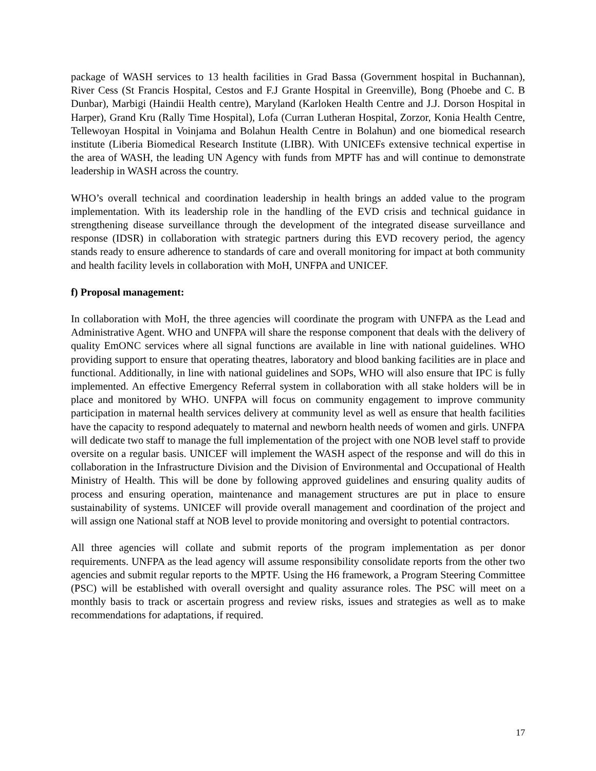package of WASH services to 13 health facilities in Grad Bassa (Government hospital in Buchannan), River Cess (St Francis Hospital, Cestos and F.J Grante Hospital in Greenville), Bong (Phoebe and C. B Dunbar), Marbigi (Haindii Health centre), Maryland (Karloken Health Centre and J.J. Dorson Hospital in Harper), Grand Kru (Rally Time Hospital), Lofa (Curran Lutheran Hospital, Zorzor, Konia Health Centre, Tellewoyan Hospital in Voinjama and Bolahun Health Centre in Bolahun) and one biomedical research institute (Liberia Biomedical Research Institute (LIBR). With UNICEFs extensive technical expertise in the area of WASH, the leading UN Agency with funds from MPTF has and will continue to demonstrate leadership in WASH across the country.
WHO’s overall technical and coordination leadership in health brings an added value to the program implementation. With its leadership role in the handling of the EVD crisis and technical guidance in strengthening disease surveillance through the development of the integrated disease surveillance and response (IDSR) in collaboration with strategic partners during this EVD recovery period, the agency stands ready to ensure adherence to standards of care and overall monitoring for impact at both community and health facility levels in collaboration with MoH, UNFPA and UNICEF.
f) Proposal management:
In collaboration with MoH, the three agencies will coordinate the program with UNFPA as the Lead and Administrative Agent. WHO and UNFPA will share the response component that deals with the delivery of quality EmONC services where all signal functions are available in line with national guidelines. WHO providing support to ensure that operating theatres, laboratory and blood banking facilities are in place and functional. Additionally, in line with national guidelines and SOPs, WHO will also ensure that IPC is fully implemented. An effective Emergency Referral system in collaboration with all stake holders will be in place and monitored by WHO. UNFPA will focus on community engagement to improve community participation in maternal health services delivery at community level as well as ensure that health facilities have the capacity to respond adequately to maternal and newborn health needs of women and girls. UNFPA will dedicate two staff to manage the full implementation of the project with one NOB level staff to provide oversite on a regular basis. UNICEF will implement the WASH aspect of the response and will do this in collaboration in the Infrastructure Division and the Division of Environmental and Occupational of Health Ministry of Health. This will be done by following approved guidelines and ensuring quality audits of process and ensuring operation, maintenance and management structures are put in place to ensure sustainability of systems. UNICEF will provide overall management and coordination of the project and will assign one National staff at NOB level to provide monitoring and oversight to potential contractors.
All three agencies will collate and submit reports of the program implementation as per donor requirements. UNFPA as the lead agency will assume responsibility consolidate reports from the other two agencies and submit regular reports to the MPTF. Using the H6 framework, a Program Steering Committee (PSC) will be established with overall oversight and quality assurance roles. The PSC will meet on a monthly basis to track or ascertain progress and review risks, issues and strategies as well as to make recommendations for adaptations, if required.
17